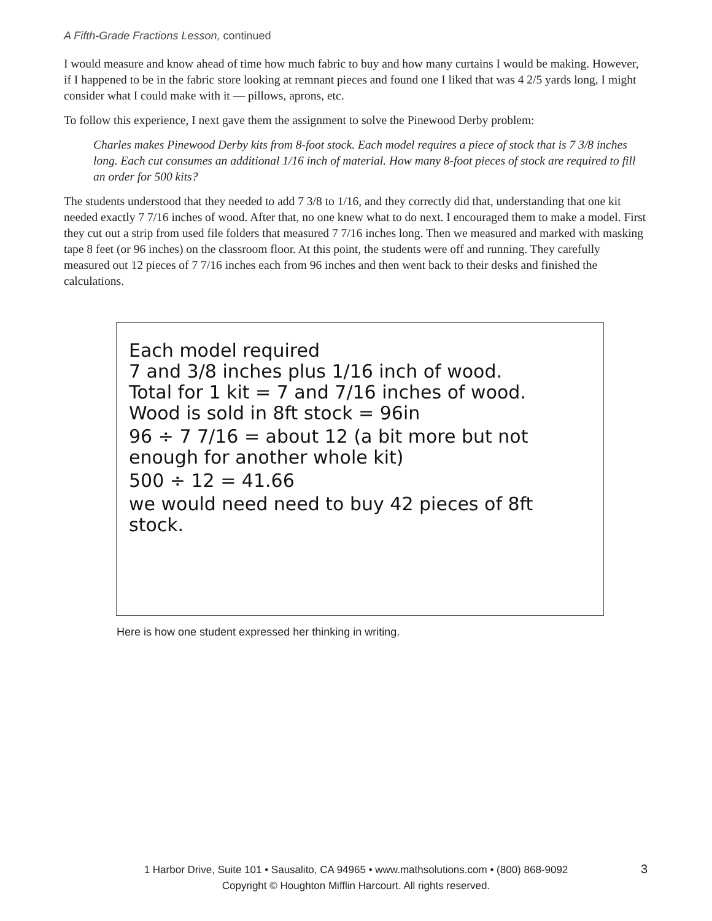A Fifth-Grade Fractions Lesson, continued
I would measure and know ahead of time how much fabric to buy and how many curtains I would be making. However, if I happened to be in the fabric store looking at remnant pieces and found one I liked that was 4 2/5 yards long, I might consider what I could make with it — pillows, aprons, etc.
To follow this experience, I next gave them the assignment to solve the Pinewood Derby problem:
Charles makes Pinewood Derby kits from 8-foot stock. Each model requires a piece of stock that is 7 3/8 inches long. Each cut consumes an additional 1/16 inch of material. How many 8-foot pieces of stock are required to fill an order for 500 kits?
The students understood that they needed to add 7 3/8 to 1/16, and they correctly did that, understanding that one kit needed exactly 7 7/16 inches of wood. After that, no one knew what to do next. I encouraged them to make a model. First they cut out a strip from used file folders that measured 7 7/16 inches long. Then we measured and marked with masking tape 8 feet (or 96 inches) on the classroom floor. At this point, the students were off and running. They carefully measured out 12 pieces of 7 7/16 inches each from 96 inches and then went back to their desks and finished the calculations.
Each model required
7 and 3/8 inches plus 1/16 inch of wood.
Total for 1 kit = 7 and 7/16 inches of wood.
Wood is sold in 8ft stock = 96in
96 ÷ 7 7/16 = about 12 (a bit more but not enough for another whole kit)
500 ÷ 12 = 41.66
we would need need to buy 42 pieces of 8ft stock.
Here is how one student expressed her thinking in writing.
1 Harbor Drive, Suite 101 • Sausalito, CA 94965 • www.mathsolutions.com • (800) 868-9092
Copyright © Houghton Mifflin Harcourt. All rights reserved.
3